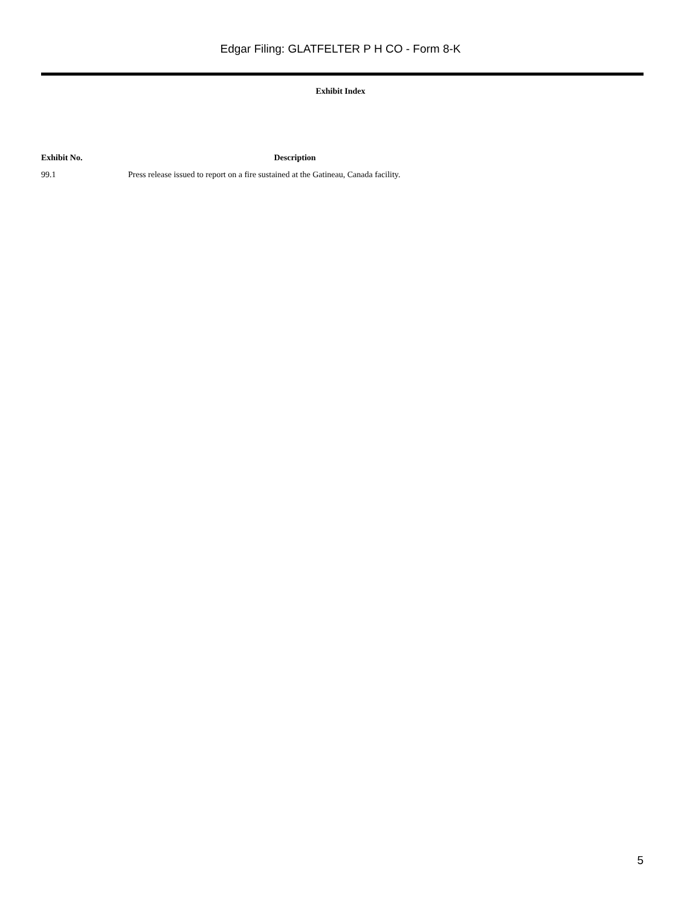Edgar Filing: GLATFELTER P H CO - Form 8-K
Exhibit Index
| Exhibit No. | Description |
| --- | --- |
| 99.1 | Press release issued to report on a fire sustained at the Gatineau, Canada facility. |
5